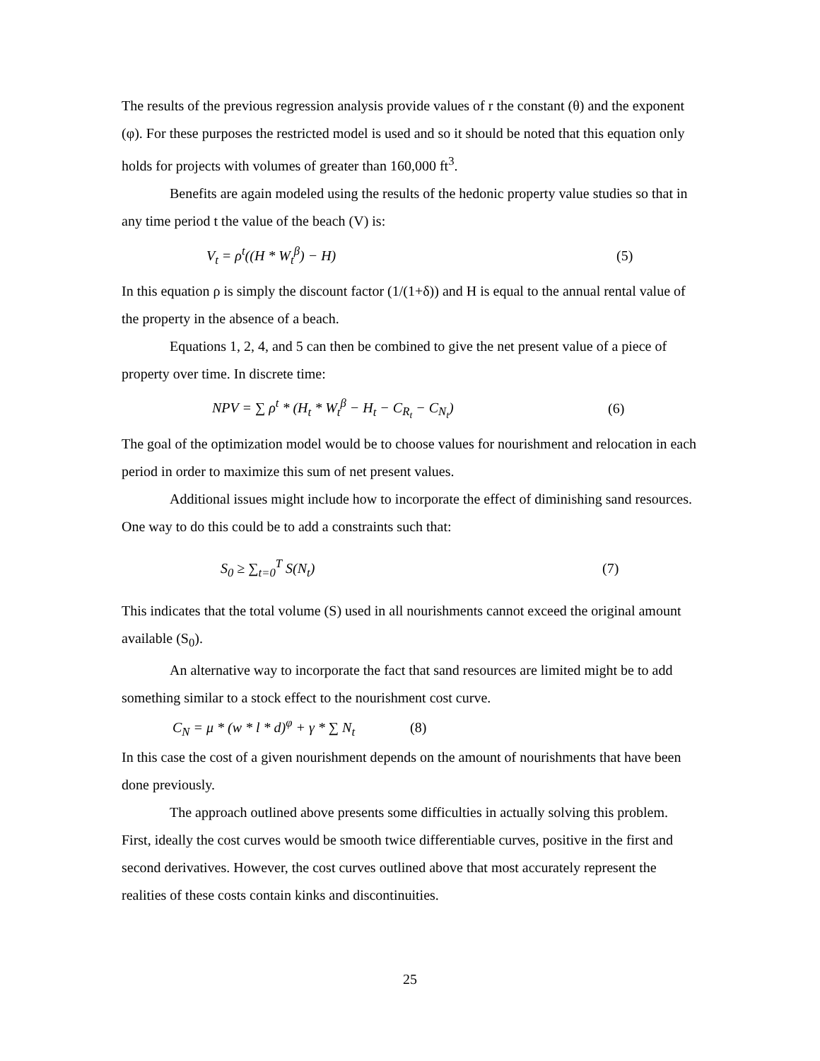The results of the previous regression analysis provide values of r the constant (θ) and the exponent (φ). For these purposes the restricted model is used and so it should be noted that this equation only holds for projects with volumes of greater than 160,000 ft<sup>3</sup>.
Benefits are again modeled using the results of the hedonic property value studies so that in any time period t the value of the beach (V) is:
V<sub>t</sub> = ρ<sup>t</sup>((H * W<sub>t</sub><sup>β</sup>) − H) (5)
In this equation ρ is simply the discount factor (1/(1+δ)) and H is equal to the annual rental value of the property in the absence of a beach.
Equations 1, 2, 4, and 5 can then be combined to give the net present value of a piece of property over time. In discrete time:
NPV = ∑ ρ<sup>t</sup> * (H<sub>t</sub> * W<sub>t</sub><sup>β</sup> − H<sub>t</sub> − C<sub>R<sub>t</sub></sub> − C<sub>N<sub>t</sub></sub>) (6)
The goal of the optimization model would be to choose values for nourishment and relocation in each period in order to maximize this sum of net present values.
Additional issues might include how to incorporate the effect of diminishing sand resources. One way to do this could be to add a constraints such that:
S<sub>0</sub> ≥ ∑<sub>t=0</sub><sup>T</sup> S(N<sub>t</sub>) (7)
This indicates that the total volume (S) used in all nourishments cannot exceed the original amount available (S<sub>0</sub>).
An alternative way to incorporate the fact that sand resources are limited might be to add something similar to a stock effect to the nourishment cost curve.
C<sub>N</sub> = μ * (w * l * d)<sup>φ</sup> + γ * ∑ N<sub>t</sub> (8)
In this case the cost of a given nourishment depends on the amount of nourishments that have been done previously.
The approach outlined above presents some difficulties in actually solving this problem. First, ideally the cost curves would be smooth twice differentiable curves, positive in the first and second derivatives. However, the cost curves outlined above that most accurately represent the realities of these costs contain kinks and discontinuities.
25